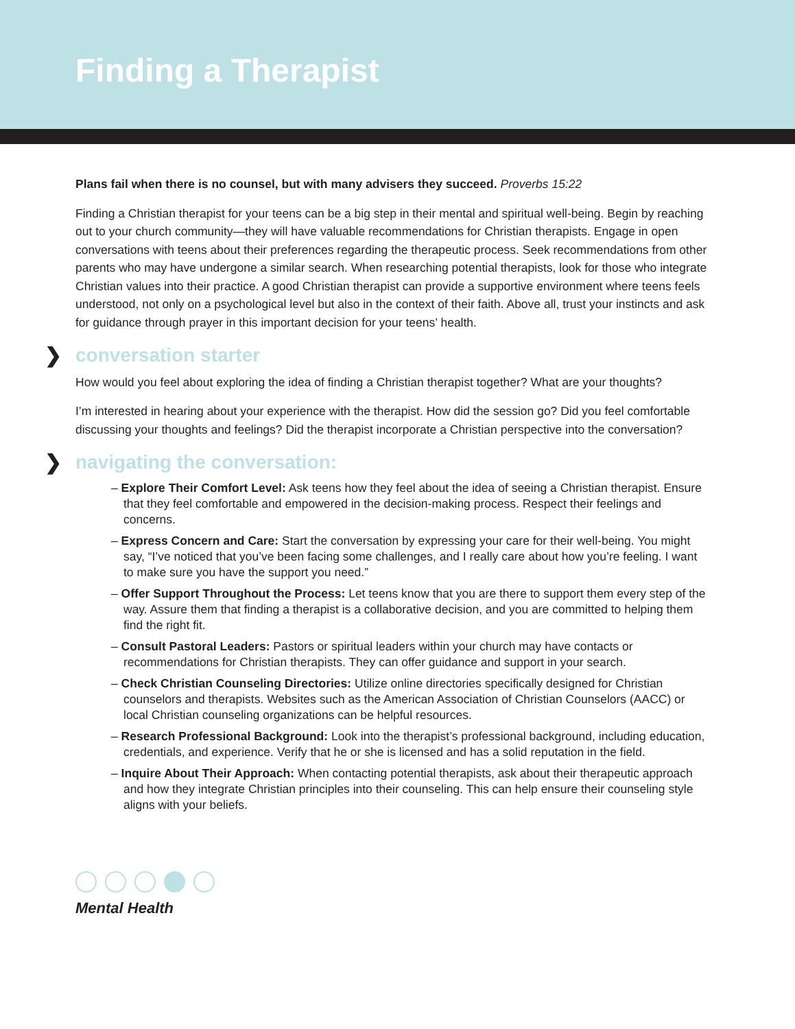Finding a Therapist
Plans fail when there is no counsel, but with many advisers they succeed. Proverbs 15:22
Finding a Christian therapist for your teens can be a big step in their mental and spiritual well-being. Begin by reaching out to your church community—they will have valuable recommendations for Christian therapists. Engage in open conversations with teens about their preferences regarding the therapeutic process. Seek recommendations from other parents who may have undergone a similar search. When researching potential therapists, look for those who integrate Christian values into their practice. A good Christian therapist can provide a supportive environment where teens feels understood, not only on a psychological level but also in the context of their faith. Above all, trust your instincts and ask for guidance through prayer in this important decision for your teens’ health.
❯ conversation starter
How would you feel about exploring the idea of finding a Christian therapist together? What are your thoughts?
I’m interested in hearing about your experience with the therapist. How did the session go? Did you feel comfortable discussing your thoughts and feelings? Did the therapist incorporate a Christian perspective into the conversation?
❯ navigating the conversation:
– Explore Their Comfort Level: Ask teens how they feel about the idea of seeing a Christian therapist. Ensure that they feel comfortable and empowered in the decision-making process. Respect their feelings and concerns.
– Express Concern and Care: Start the conversation by expressing your care for their well-being. You might say, “I’ve noticed that you’ve been facing some challenges, and I really care about how you’re feeling. I want to make sure you have the support you need.”
– Offer Support Throughout the Process: Let teens know that you are there to support them every step of the way. Assure them that finding a therapist is a collaborative decision, and you are committed to helping them find the right fit.
– Consult Pastoral Leaders: Pastors or spiritual leaders within your church may have contacts or recommendations for Christian therapists. They can offer guidance and support in your search.
– Check Christian Counseling Directories: Utilize online directories specifically designed for Christian counselors and therapists. Websites such as the American Association of Christian Counselors (AACC) or local Christian counseling organizations can be helpful resources.
– Research Professional Background: Look into the therapist’s professional background, including education, credentials, and experience. Verify that he or she is licensed and has a solid reputation in the field.
– Inquire About Their Approach: When contacting potential therapists, ask about their therapeutic approach and how they integrate Christian principles into their counseling. This can help ensure their counseling style aligns with your beliefs.
Mental Health